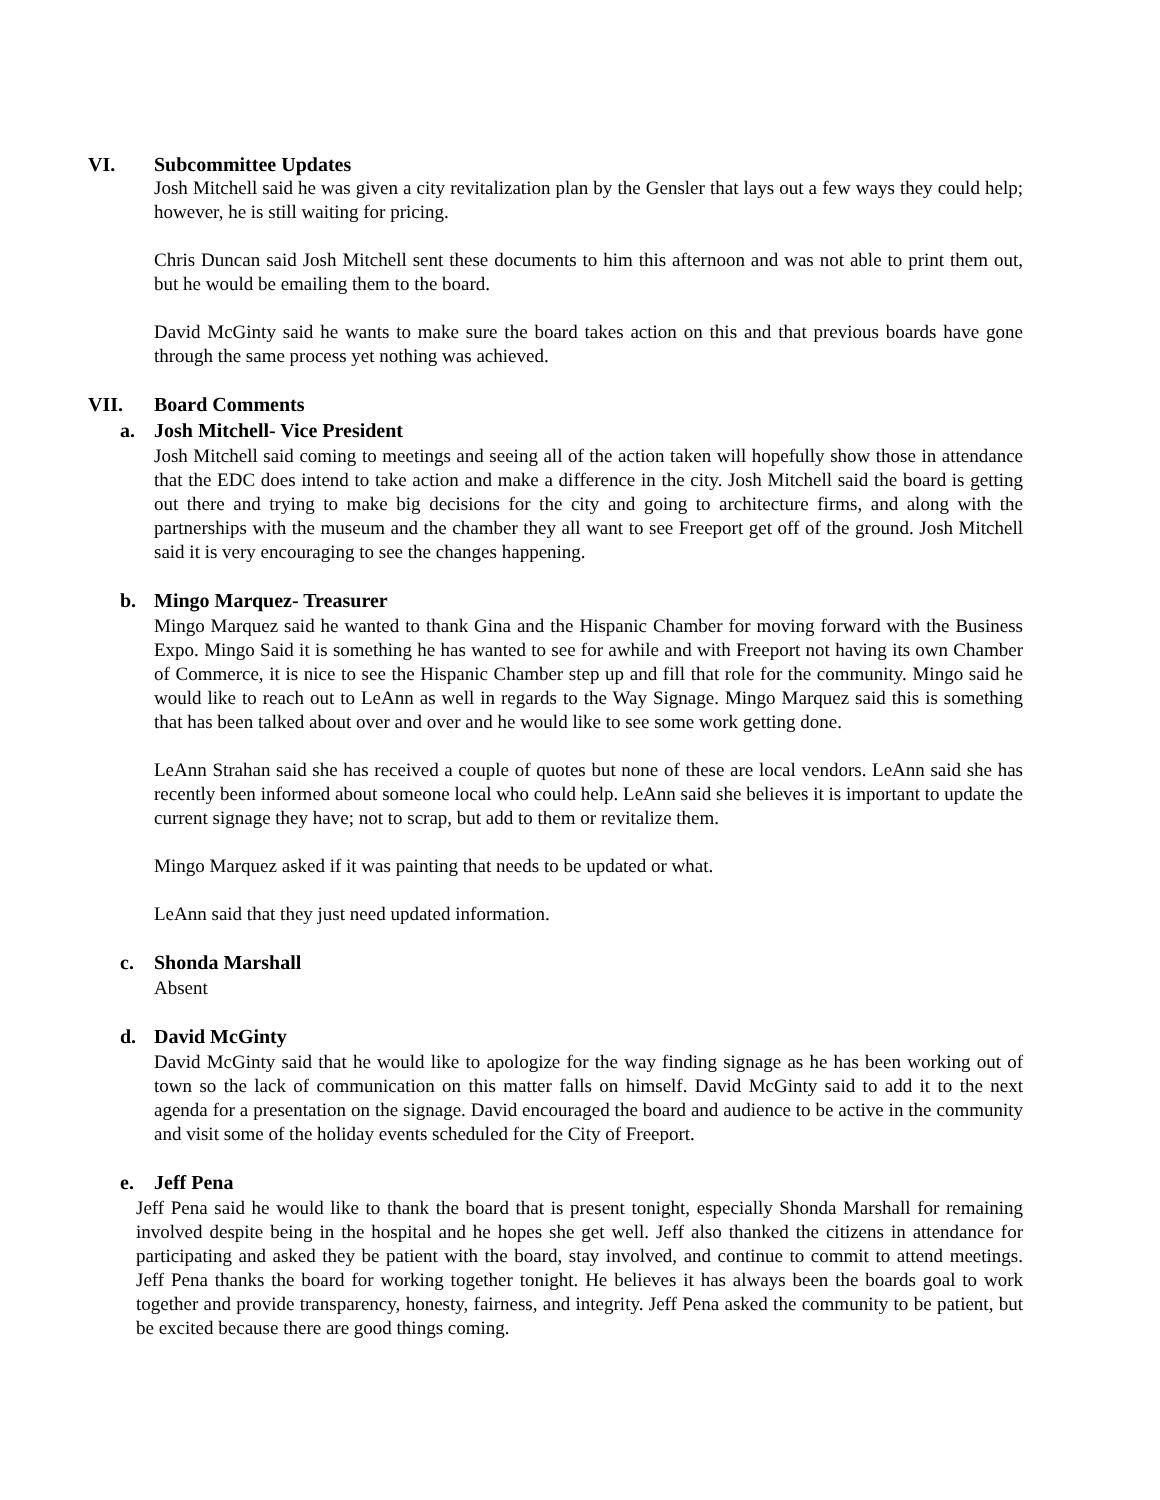VI. Subcommittee Updates
Josh Mitchell said he was given a city revitalization plan by the Gensler that lays out a few ways they could help; however, he is still waiting for pricing.
Chris Duncan said Josh Mitchell sent these documents to him this afternoon and was not able to print them out, but he would be emailing them to the board.
David McGinty said he wants to make sure the board takes action on this and that previous boards have gone through the same process yet nothing was achieved.
VII. Board Comments
a. Josh Mitchell- Vice President
Josh Mitchell said coming to meetings and seeing all of the action taken will hopefully show those in attendance that the EDC does intend to take action and make a difference in the city. Josh Mitchell said the board is getting out there and trying to make big decisions for the city and going to architecture firms, and along with the partnerships with the museum and the chamber they all want to see Freeport get off of the ground. Josh Mitchell said it is very encouraging to see the changes happening.
b. Mingo Marquez- Treasurer
Mingo Marquez said he wanted to thank Gina and the Hispanic Chamber for moving forward with the Business Expo. Mingo Said it is something he has wanted to see for awhile and with Freeport not having its own Chamber of Commerce, it is nice to see the Hispanic Chamber step up and fill that role for the community. Mingo said he would like to reach out to LeAnn as well in regards to the Way Signage. Mingo Marquez said this is something that has been talked about over and over and he would like to see some work getting done.
LeAnn Strahan said she has received a couple of quotes but none of these are local vendors. LeAnn said she has recently been informed about someone local who could help. LeAnn said she believes it is important to update the current signage they have; not to scrap, but add to them or revitalize them.
Mingo Marquez asked if it was painting that needs to be updated or what.
LeAnn said that they just need updated information.
c. Shonda Marshall
Absent
d. David McGinty
David McGinty said that he would like to apologize for the way finding signage as he has been working out of town so the lack of communication on this matter falls on himself. David McGinty said to add it to the next agenda for a presentation on the signage. David encouraged the board and audience to be active in the community and visit some of the holiday events scheduled for the City of Freeport.
e. Jeff Pena
Jeff Pena said he would like to thank the board that is present tonight, especially Shonda Marshall for remaining involved despite being in the hospital and he hopes she get well. Jeff also thanked the citizens in attendance for participating and asked they be patient with the board, stay involved, and continue to commit to attend meetings. Jeff Pena thanks the board for working together tonight. He believes it has always been the boards goal to work together and provide transparency, honesty, fairness, and integrity. Jeff Pena asked the community to be patient, but be excited because there are good things coming.